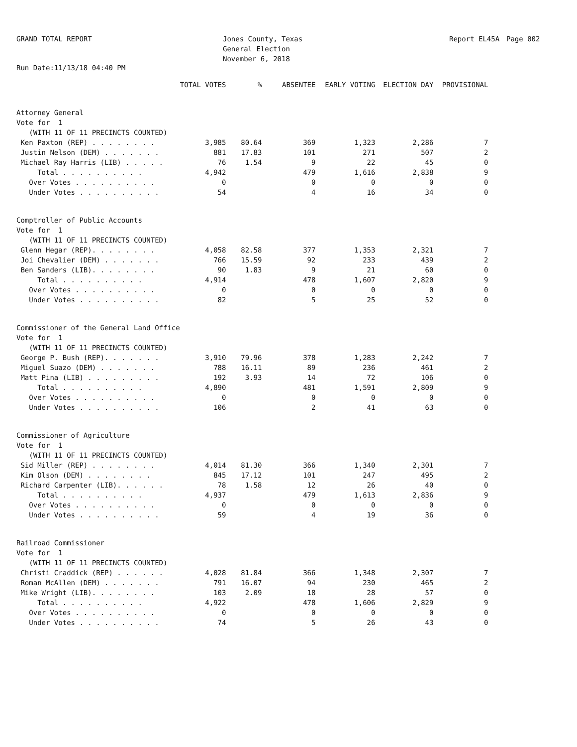GRAND TOTAL REPORT Jones County, Texas
General Election
November 6, 2018
Report EL45A Page 002
Run Date:11/13/18 04:40 PM
| | TOTAL VOTES | % | ABSENTEE | EARLY VOTING | ELECTION DAY | PROVISIONAL |
| --- | --- | --- | --- | --- | --- | --- |
| Attorney General | | | | | | |
| Vote for 1 | | | | | | |
| (WITH 11 OF 11 PRECINCTS COUNTED) | | | | | | |
| Ken Paxton (REP) . . . . . . . . | 3,985 | 80.64 | 369 | 1,323 | 2,286 | 7 |
| Justin Nelson (DEM) . . . . . . . | 881 | 17.83 | 101 | 271 | 507 | 2 |
| Michael Ray Harris (LIB) . . . . . | 76 | 1.54 | 9 | 22 | 45 | 0 |
| Total . . . . . . . . . . | 4,942 | | 479 | 1,616 | 2,838 | 9 |
| Over Votes . . . . . . . . . . | 0 | | 0 | 0 | 0 | 0 |
| Under Votes . . . . . . . . . . | 54 | | 4 | 16 | 34 | 0 |
| Comptroller of Public Accounts | | | | | | |
| Vote for 1 | | | | | | |
| (WITH 11 OF 11 PRECINCTS COUNTED) | | | | | | |
| Glenn Hegar (REP). . . . . . . . | 4,058 | 82.58 | 377 | 1,353 | 2,321 | 7 |
| Joi Chevalier (DEM) . . . . . . . | 766 | 15.59 | 92 | 233 | 439 | 2 |
| Ben Sanders (LIB). . . . . . . . | 90 | 1.83 | 9 | 21 | 60 | 0 |
| Total . . . . . . . . . . | 4,914 | | 478 | 1,607 | 2,820 | 9 |
| Over Votes . . . . . . . . . . | 0 | | 0 | 0 | 0 | 0 |
| Under Votes . . . . . . . . . . | 82 | | 5 | 25 | 52 | 0 |
| Commissioner of the General Land Office | | | | | | |
| Vote for 1 | | | | | | |
| (WITH 11 OF 11 PRECINCTS COUNTED) | | | | | | |
| George P. Bush (REP). . . . . . . | 3,910 | 79.96 | 378 | 1,283 | 2,242 | 7 |
| Miguel Suazo (DEM) . . . . . . . | 788 | 16.11 | 89 | 236 | 461 | 2 |
| Matt Pina (LIB) . . . . . . . . . | 192 | 3.93 | 14 | 72 | 106 | 0 |
| Total . . . . . . . . . . | 4,890 | | 481 | 1,591 | 2,809 | 9 |
| Over Votes . . . . . . . . . . | 0 | | 0 | 0 | 0 | 0 |
| Under Votes . . . . . . . . . . | 106 | | 2 | 41 | 63 | 0 |
| Commissioner of Agriculture | | | | | | |
| Vote for 1 | | | | | | |
| (WITH 11 OF 11 PRECINCTS COUNTED) | | | | | | |
| Sid Miller (REP) . . . . . . . . | 4,014 | 81.30 | 366 | 1,340 | 2,301 | 7 |
| Kim Olson (DEM) . . . . . . . . | 845 | 17.12 | 101 | 247 | 495 | 2 |
| Richard Carpenter (LIB). . . . . . | 78 | 1.58 | 12 | 26 | 40 | 0 |
| Total . . . . . . . . . . | 4,937 | | 479 | 1,613 | 2,836 | 9 |
| Over Votes . . . . . . . . . . | 0 | | 0 | 0 | 0 | 0 |
| Under Votes . . . . . . . . . . | 59 | | 4 | 19 | 36 | 0 |
| Railroad Commissioner | | | | | | |
| Vote for 1 | | | | | | |
| (WITH 11 OF 11 PRECINCTS COUNTED) | | | | | | |
| Christi Craddick (REP) . . . . . . | 4,028 | 81.84 | 366 | 1,348 | 2,307 | 7 |
| Roman McAllen (DEM) . . . . . . . | 791 | 16.07 | 94 | 230 | 465 | 2 |
| Mike Wright (LIB). . . . . . . . | 103 | 2.09 | 18 | 28 | 57 | 0 |
| Total . . . . . . . . . . | 4,922 | | 478 | 1,606 | 2,829 | 9 |
| Over Votes . . . . . . . . . . | 0 | | 0 | 0 | 0 | 0 |
| Under Votes . . . . . . . . . . | 74 | | 5 | 26 | 43 | 0 |